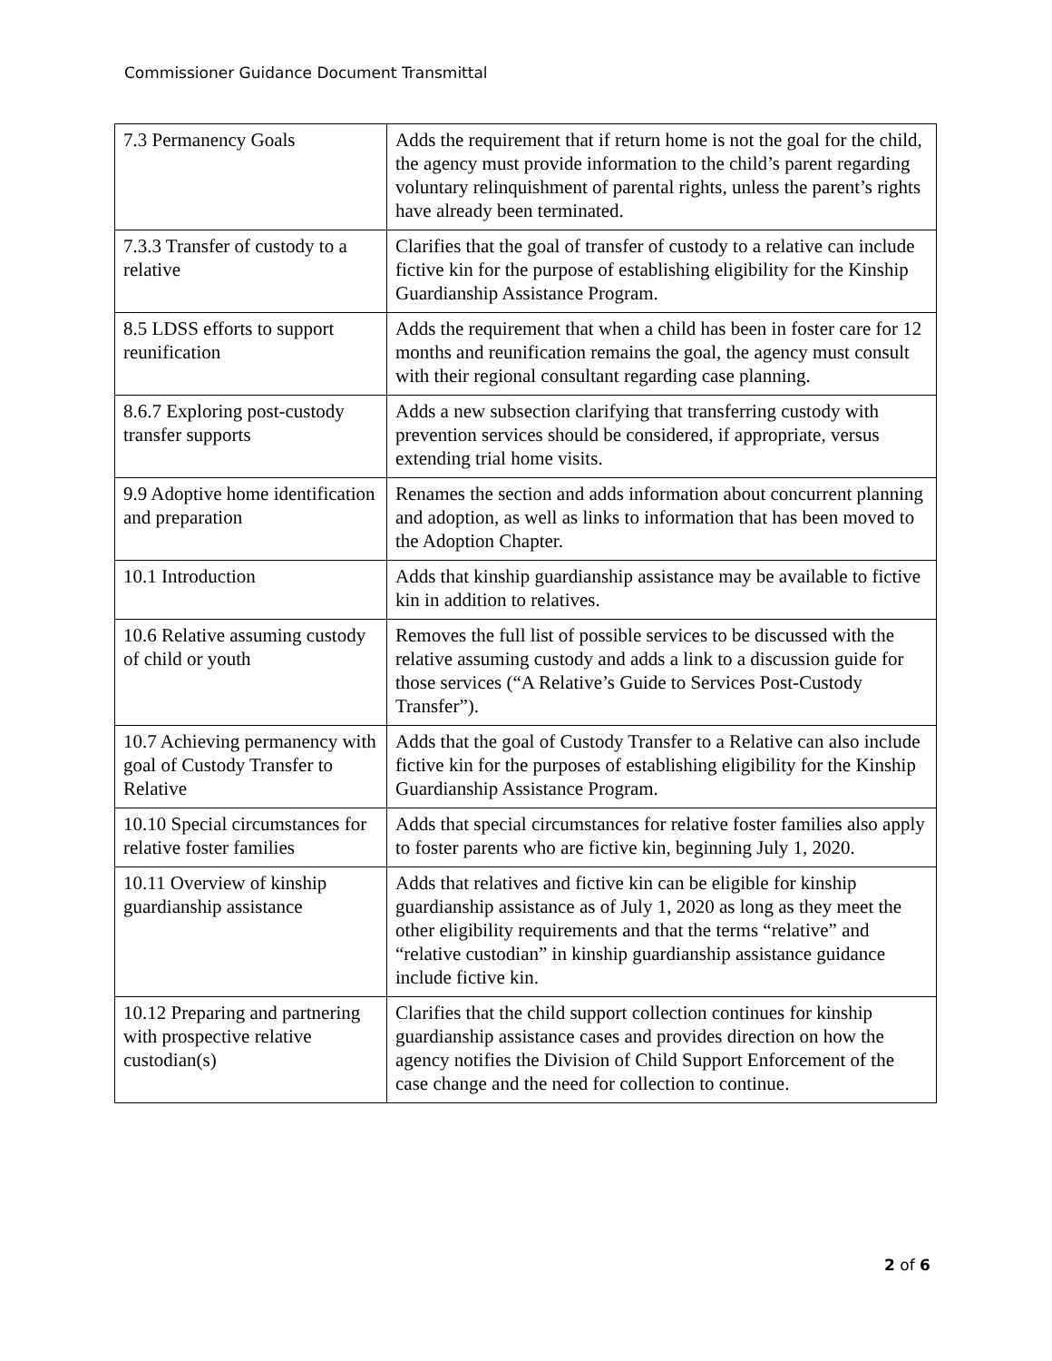Commissioner Guidance Document Transmittal
| 7.3 Permanency Goals | Adds the requirement that if return home is not the goal for the child, the agency must provide information to the child’s parent regarding voluntary relinquishment of parental rights, unless the parent’s rights have already been terminated. |
| 7.3.3 Transfer of custody to a relative | Clarifies that the goal of transfer of custody to a relative can include fictive kin for the purpose of establishing eligibility for the Kinship Guardianship Assistance Program. |
| 8.5 LDSS efforts to support reunification | Adds the requirement that when a child has been in foster care for 12 months and reunification remains the goal, the agency must consult with their regional consultant regarding case planning. |
| 8.6.7 Exploring post-custody transfer supports | Adds a new subsection clarifying that transferring custody with prevention services should be considered, if appropriate, versus extending trial home visits. |
| 9.9 Adoptive home identification and preparation | Renames the section and adds information about concurrent planning and adoption, as well as links to information that has been moved to the Adoption Chapter. |
| 10.1 Introduction | Adds that kinship guardianship assistance may be available to fictive kin in addition to relatives. |
| 10.6 Relative assuming custody of child or youth | Removes the full list of possible services to be discussed with the relative assuming custody and adds a link to a discussion guide for those services (“A Relative’s Guide to Services Post-Custody Transfer”). |
| 10.7 Achieving permanency with goal of Custody Transfer to Relative | Adds that the goal of Custody Transfer to a Relative can also include fictive kin for the purposes of establishing eligibility for the Kinship Guardianship Assistance Program. |
| 10.10 Special circumstances for relative foster families | Adds that special circumstances for relative foster families also apply to foster parents who are fictive kin, beginning July 1, 2020. |
| 10.11 Overview of kinship guardianship assistance | Adds that relatives and fictive kin can be eligible for kinship guardianship assistance as of July 1, 2020 as long as they meet the other eligibility requirements and that the terms “relative” and “relative custodian” in kinship guardianship assistance guidance include fictive kin. |
| 10.12 Preparing and partnering with prospective relative custodian(s) | Clarifies that the child support collection continues for kinship guardianship assistance cases and provides direction on how the agency notifies the Division of Child Support Enforcement of the case change and the need for collection to continue. |
2 of 6